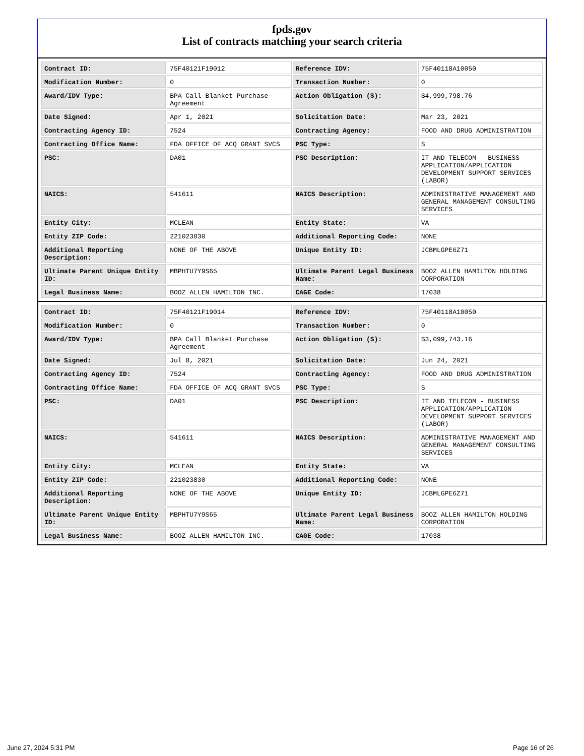fpds.gov
List of contracts matching your search criteria
| Contract ID: | 75F40121F19012 | Reference IDV: | 75F40118A10050 |
| Modification Number: | 0 | Transaction Number: | 0 |
| Award/IDV Type: | BPA Call Blanket Purchase Agreement | Action Obligation ($): | $4,999,798.76 |
| Date Signed: | Apr 1, 2021 | Solicitation Date: | Mar 23, 2021 |
| Contracting Agency ID: | 7524 | Contracting Agency: | FOOD AND DRUG ADMINISTRATION |
| Contracting Office Name: | FDA OFFICE OF ACQ GRANT SVCS | PSC Type: | S |
| PSC: | DA01 | PSC Description: | IT AND TELECOM - BUSINESS APPLICATION/APPLICATION DEVELOPMENT SUPPORT SERVICES (LABOR) |
| NAICS: | 541611 | NAICS Description: | ADMINISTRATIVE MANAGEMENT AND GENERAL MANAGEMENT CONSULTING SERVICES |
| Entity City: | MCLEAN | Entity State: | VA |
| Entity ZIP Code: | 221023830 | Additional Reporting Code: | NONE |
| Additional Reporting Description: | NONE OF THE ABOVE | Unique Entity ID: | JCBMLGPE6Z71 |
| Ultimate Parent Unique Entity ID: | MBPHTU7Y9S65 | Ultimate Parent Legal Business Name: | BOOZ ALLEN HAMILTON HOLDING CORPORATION |
| Legal Business Name: | BOOZ ALLEN HAMILTON INC. | CAGE Code: | 17038 |
| Contract ID: | 75F40121F19014 | Reference IDV: | 75F40118A10050 |
| Modification Number: | 0 | Transaction Number: | 0 |
| Award/IDV Type: | BPA Call Blanket Purchase Agreement | Action Obligation ($): | $3,099,743.16 |
| Date Signed: | Jul 8, 2021 | Solicitation Date: | Jun 24, 2021 |
| Contracting Agency ID: | 7524 | Contracting Agency: | FOOD AND DRUG ADMINISTRATION |
| Contracting Office Name: | FDA OFFICE OF ACQ GRANT SVCS | PSC Type: | S |
| PSC: | DA01 | PSC Description: | IT AND TELECOM - BUSINESS APPLICATION/APPLICATION DEVELOPMENT SUPPORT SERVICES (LABOR) |
| NAICS: | 541611 | NAICS Description: | ADMINISTRATIVE MANAGEMENT AND GENERAL MANAGEMENT CONSULTING SERVICES |
| Entity City: | MCLEAN | Entity State: | VA |
| Entity ZIP Code: | 221023830 | Additional Reporting Code: | NONE |
| Additional Reporting Description: | NONE OF THE ABOVE | Unique Entity ID: | JCBMLGPE6Z71 |
| Ultimate Parent Unique Entity ID: | MBPHTU7Y9S65 | Ultimate Parent Legal Business Name: | BOOZ ALLEN HAMILTON HOLDING CORPORATION |
| Legal Business Name: | BOOZ ALLEN HAMILTON INC. | CAGE Code: | 17038 |
June 27, 2024 5:31 PM Page 16 of 26